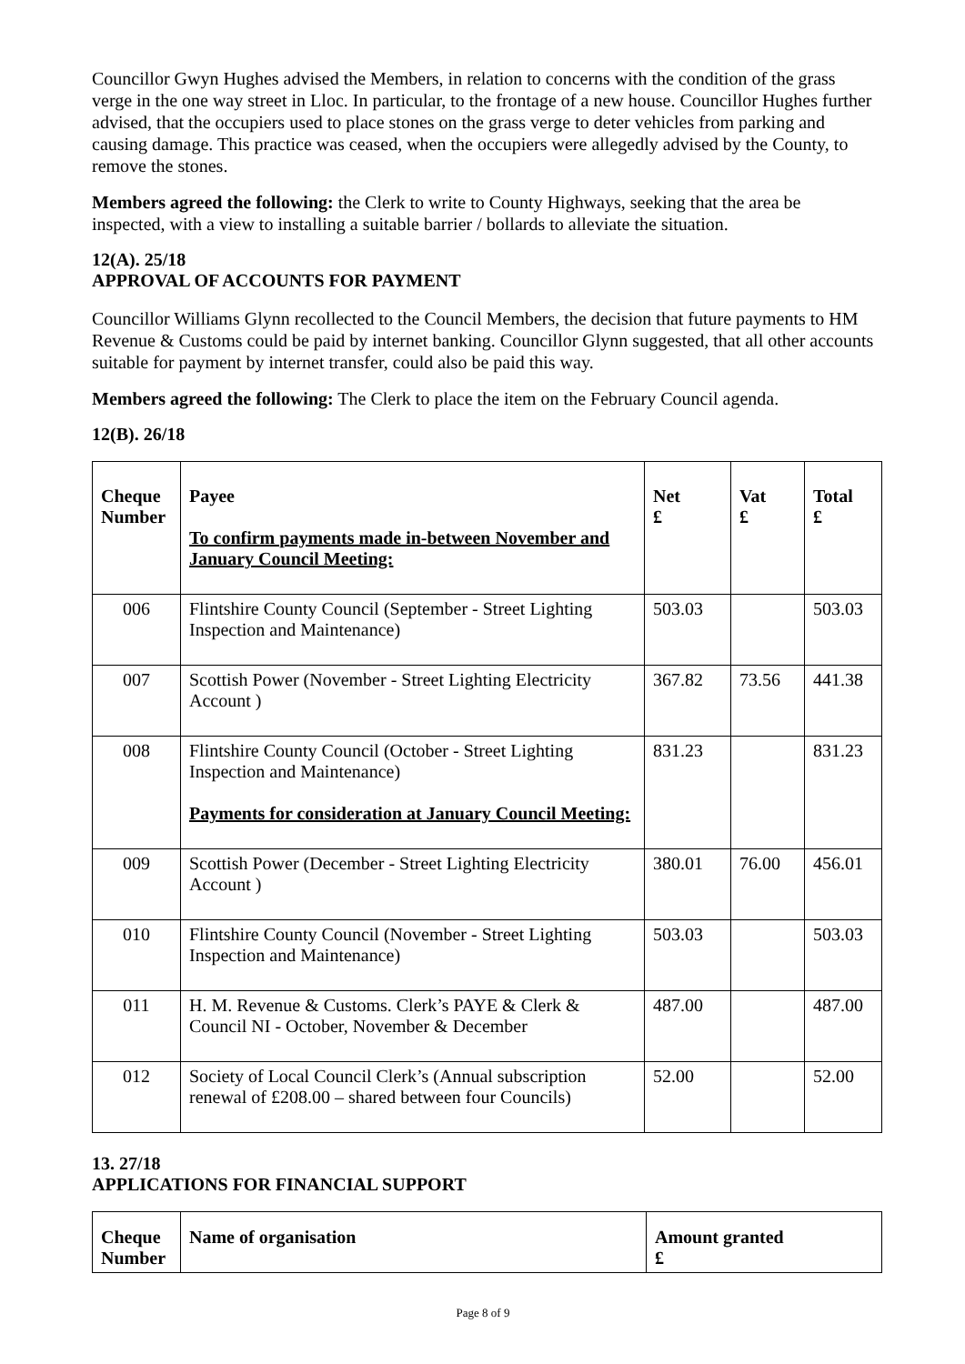Councillor Gwyn Hughes advised the Members, in relation to concerns with the condition of the grass verge in the one way street in Lloc. In particular, to the frontage of a new house. Councillor Hughes further advised, that the occupiers used to place stones on the grass verge to deter vehicles from parking and causing damage. This practice was ceased, when the occupiers were allegedly advised by the County, to remove the stones.
Members agreed the following: the Clerk to write to County Highways, seeking that the area be inspected, with a view to installing a suitable barrier / bollards to alleviate the situation.
12(A). 25/18
APPROVAL OF ACCOUNTS FOR PAYMENT
Councillor Williams Glynn recollected to the Council Members, the decision that future payments to HM Revenue & Customs could be paid by internet banking. Councillor Glynn suggested, that all other accounts suitable for payment by internet transfer, could also be paid this way.
Members agreed the following: The Clerk to place the item on the February Council agenda.
12(B). 26/18
| Cheque Number | Payee To confirm payments made in-between November and January Council Meeting: | Net £ | Vat £ | Total £ |
| --- | --- | --- | --- | --- |
| 006 | Flintshire County Council (September - Street Lighting Inspection and Maintenance) | 503.03 | | 503.03 |
| 007 | Scottish Power (November - Street Lighting Electricity Account ) | 367.82 | 73.56 | 441.38 |
| 008 | Flintshire County Council (October - Street Lighting Inspection and Maintenance) Payments for consideration at January Council Meeting: | 831.23 | | 831.23 |
| 009 | Scottish Power (December - Street Lighting Electricity Account ) | 380.01 | 76.00 | 456.01 |
| 010 | Flintshire County Council (November - Street Lighting Inspection and Maintenance) | 503.03 | | 503.03 |
| 011 | H. M. Revenue & Customs. Clerk’s PAYE & Clerk & Council NI - October, November & December | 487.00 | | 487.00 |
| 012 | Society of Local Council Clerk’s (Annual subscription renewal of £208.00 – shared between four Councils) | 52.00 | | 52.00 |
13. 27/18
APPLICATIONS FOR FINANCIAL SUPPORT
| Cheque Number | Name of organisation | Amount granted £ |
| --- | --- | --- |
Page 8 of 9